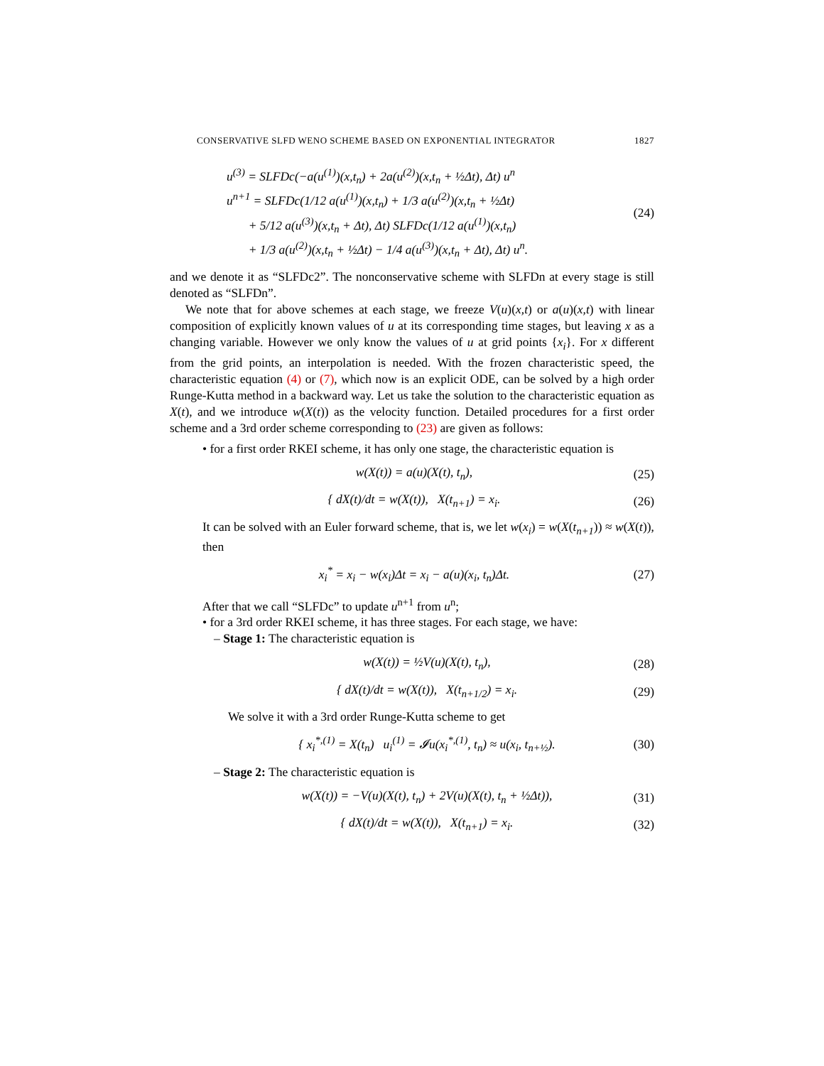CONSERVATIVE SLFD WENO SCHEME BASED ON EXPONENTIAL INTEGRATOR 1827
u<sup>(3)</sup> = SLFDc(−a(u<sup>(1)</sup>)(x,t<sub>n</sub>) + 2a(u<sup>(2)</sup>)(x,t<sub>n</sub> + ½Δt), Δt) u<sup>n</sup>
u<sup>n+1</sup> = SLFDc(1/12 a(u<sup>(1)</sup>)(x,t<sub>n</sub>) + 1/3 a(u<sup>(2)</sup>)(x,t<sub>n</sub> + ½Δt)
+ 5/12 a(u<sup>(3)</sup>)(x,t<sub>n</sub> + Δt), Δt) SLFDc(1/12 a(u<sup>(1)</sup>)(x,t<sub>n</sub>)
+ 1/3 a(u<sup>(2)</sup>)(x,t<sub>n</sub> + ½Δt) − 1/4 a(u<sup>(3)</sup>)(x,t<sub>n</sub> + Δt), Δt) u<sup>n</sup>.
(24)
and we denote it as “SLFDc2”. The nonconservative scheme with SLFDn at every stage is still denoted as “SLFDn”.
We note that for above schemes at each stage, we freeze V(u)(x,t) or a(u)(x,t) with linear composition of explicitly known values of u at its corresponding time stages, but leaving x as a changing variable. However we only know the values of u at grid points {x<sub>i</sub>}. For x different from the grid points, an interpolation is needed. With the frozen characteristic speed, the characteristic equation (4) or (7), which now is an explicit ODE, can be solved by a high order Runge-Kutta method in a backward way. Let us take the solution to the characteristic equation as X(t), and we introduce w(X(t)) as the velocity function. Detailed procedures for a first order scheme and a 3rd order scheme corresponding to (23) are given as follows:
• for a first order RKEI scheme, it has only one stage, the characteristic equation is
w(X(t)) = a(u)(X(t), t<sub>n</sub>),
(25)
{ dX(t)/dt = w(X(t)), X(t<sub>n+1</sub>) = x<sub>i</sub>.
(26)
It can be solved with an Euler forward scheme, that is, we let w(x<sub>i</sub>) = w(X(t<sub>n+1</sub>)) ≈ w(X(t)), then
x<sub>i</sub><sup>*</sup> = x<sub>i</sub> − w(x<sub>i</sub>)Δt = x<sub>i</sub> − a(u)(x<sub>i</sub>, t<sub>n</sub>)Δt.
(27)
After that we call “SLFDc” to update u<sup>n+1</sup> from u<sup>n</sup>;
• for a 3rd order RKEI scheme, it has three stages. For each stage, we have:
– Stage 1: The characteristic equation is
w(X(t)) = ½V(u)(X(t), t<sub>n</sub>),
(28)
{ dX(t)/dt = w(X(t)), X(t<sub>n+1/2</sub>) = x<sub>i</sub>.
(29)
We solve it with a 3rd order Runge-Kutta scheme to get
{ x<sub>i</sub><sup>*,(1)</sup> = X(t<sub>n</sub>) u<sub>i</sub><sup>(1)</sup> = 𝓘u(x<sub>i</sub><sup>*,(1)</sup>, t<sub>n</sub>) ≈ u(x<sub>i</sub>, t<sub>n+½</sub>).
(30)
– Stage 2: The characteristic equation is
w(X(t)) = −V(u)(X(t), t<sub>n</sub>) + 2V(u)(X(t), t<sub>n</sub> + ½Δt)),
(31)
{ dX(t)/dt = w(X(t)), X(t<sub>n+1</sub>) = x<sub>i</sub>.
(32)